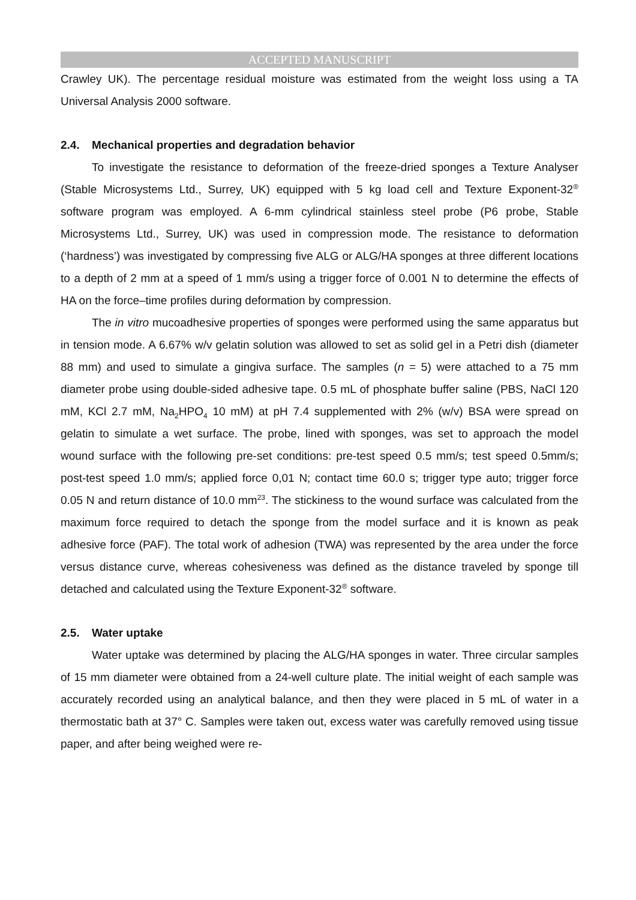ACCEPTED MANUSCRIPT
Crawley UK). The percentage residual moisture was estimated from the weight loss using a TA Universal Analysis 2000 software.
2.4. Mechanical properties and degradation behavior
To investigate the resistance to deformation of the freeze-dried sponges a Texture Analyser (Stable Microsystems Ltd., Surrey, UK) equipped with 5 kg load cell and Texture Exponent-32<sup>®</sup> software program was employed. A 6-mm cylindrical stainless steel probe (P6 probe, Stable Microsystems Ltd., Surrey, UK) was used in compression mode. The resistance to deformation (‘hardness’) was investigated by compressing five ALG or ALG/HA sponges at three different locations to a depth of 2 mm at a speed of 1 mm/s using a trigger force of 0.001 N to determine the effects of HA on the force–time profiles during deformation by compression.
The in vitro mucoadhesive properties of sponges were performed using the same apparatus but in tension mode. A 6.67% w/v gelatin solution was allowed to set as solid gel in a Petri dish (diameter 88 mm) and used to simulate a gingiva surface. The samples (n = 5) were attached to a 75 mm diameter probe using double-sided adhesive tape. 0.5 mL of phosphate buffer saline (PBS, NaCl 120 mM, KCl 2.7 mM, Na<sub>2</sub>HPO<sub>4</sub> 10 mM) at pH 7.4 supplemented with 2% (w/v) BSA were spread on gelatin to simulate a wet surface. The probe, lined with sponges, was set to approach the model wound surface with the following pre-set conditions: pre-test speed 0.5 mm/s; test speed 0.5mm/s; post-test speed 1.0 mm/s; applied force 0,01 N; contact time 60.0 s; trigger type auto; trigger force 0.05 N and return distance of 10.0 mm<sup>23</sup>. The stickiness to the wound surface was calculated from the maximum force required to detach the sponge from the model surface and it is known as peak adhesive force (PAF). The total work of adhesion (TWA) was represented by the area under the force versus distance curve, whereas cohesiveness was defined as the distance traveled by sponge till detached and calculated using the Texture Exponent-32<sup>®</sup> software.
2.5. Water uptake
Water uptake was determined by placing the ALG/HA sponges in water. Three circular samples of 15 mm diameter were obtained from a 24-well culture plate. The initial weight of each sample was accurately recorded using an analytical balance, and then they were placed in 5 mL of water in a thermostatic bath at 37° C. Samples were taken out, excess water was carefully removed using tissue paper, and after being weighed were re-